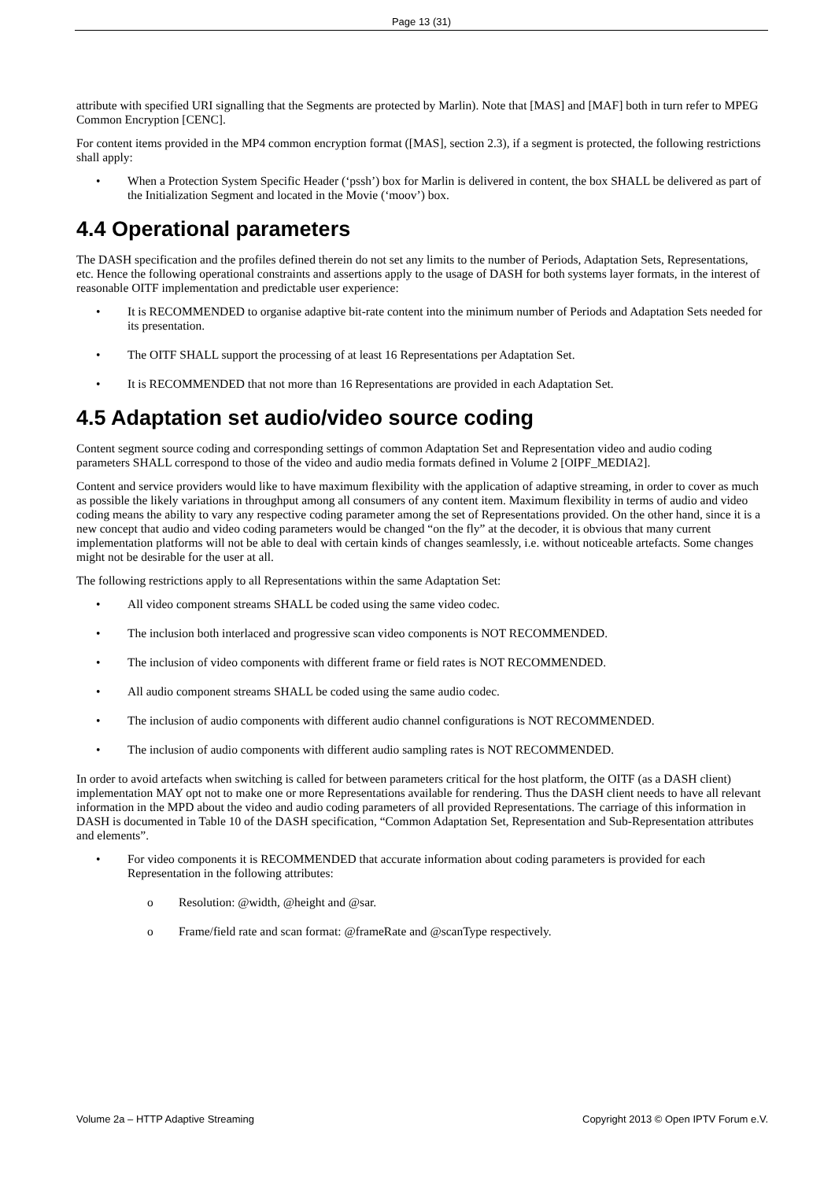Page 13 (31)
attribute with specified URI signalling that the Segments are protected by Marlin). Note that [MAS] and [MAF] both in turn refer to MPEG Common Encryption [CENC].
For content items provided in the MP4 common encryption format ([MAS], section 2.3), if a segment is protected, the following restrictions shall apply:
• When a Protection System Specific Header (‘pssh’) box for Marlin is delivered in content, the box SHALL be delivered as part of the Initialization Segment and located in the Movie (‘moov’) box.
4.4 Operational parameters
The DASH specification and the profiles defined therein do not set any limits to the number of Periods, Adaptation Sets, Representations, etc. Hence the following operational constraints and assertions apply to the usage of DASH for both systems layer formats, in the interest of reasonable OITF implementation and predictable user experience:
• It is RECOMMENDED to organise adaptive bit-rate content into the minimum number of Periods and Adaptation Sets needed for its presentation.
• The OITF SHALL support the processing of at least 16 Representations per Adaptation Set.
• It is RECOMMENDED that not more than 16 Representations are provided in each Adaptation Set.
4.5 Adaptation set audio/video source coding
Content segment source coding and corresponding settings of common Adaptation Set and Representation video and audio coding parameters SHALL correspond to those of the video and audio media formats defined in Volume 2 [OIPF_MEDIA2].
Content and service providers would like to have maximum flexibility with the application of adaptive streaming, in order to cover as much as possible the likely variations in throughput among all consumers of any content item. Maximum flexibility in terms of audio and video coding means the ability to vary any respective coding parameter among the set of Representations provided. On the other hand, since it is a new concept that audio and video coding parameters would be changed “on the fly” at the decoder, it is obvious that many current implementation platforms will not be able to deal with certain kinds of changes seamlessly, i.e. without noticeable artefacts. Some changes might not be desirable for the user at all.
The following restrictions apply to all Representations within the same Adaptation Set:
• All video component streams SHALL be coded using the same video codec.
• The inclusion both interlaced and progressive scan video components is NOT RECOMMENDED.
• The inclusion of video components with different frame or field rates is NOT RECOMMENDED.
• All audio component streams SHALL be coded using the same audio codec.
• The inclusion of audio components with different audio channel configurations is NOT RECOMMENDED.
• The inclusion of audio components with different audio sampling rates is NOT RECOMMENDED.
In order to avoid artefacts when switching is called for between parameters critical for the host platform, the OITF (as a DASH client) implementation MAY opt not to make one or more Representations available for rendering. Thus the DASH client needs to have all relevant information in the MPD about the video and audio coding parameters of all provided Representations. The carriage of this information in DASH is documented in Table 10 of the DASH specification, “Common Adaptation Set, Representation and Sub-Representation attributes and elements”.
• For video components it is RECOMMENDED that accurate information about coding parameters is provided for each Representation in the following attributes:
o Resolution: @width, @height and @sar.
o Frame/field rate and scan format: @frameRate and @scanType respectively.
Volume 2a – HTTP Adaptive Streaming Copyright 2013 © Open IPTV Forum e.V.